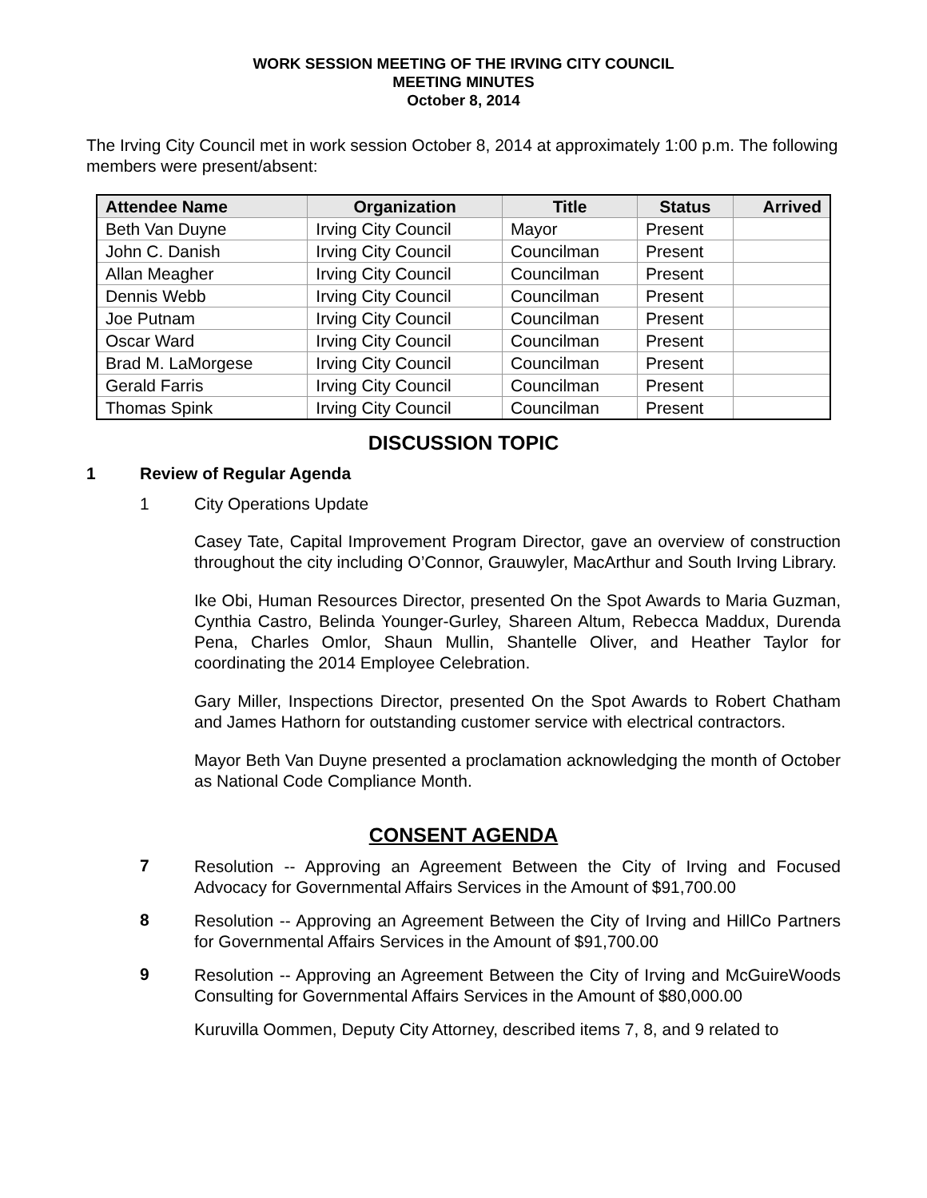WORK SESSION MEETING OF THE IRVING CITY COUNCIL
MEETING MINUTES
October 8, 2014
The Irving City Council met in work session October 8, 2014 at approximately 1:00 p.m. The following members were present/absent:
| Attendee Name | Organization | Title | Status | Arrived |
| --- | --- | --- | --- | --- |
| Beth Van Duyne | Irving City Council | Mayor | Present | |
| John C. Danish | Irving City Council | Councilman | Present | |
| Allan Meagher | Irving City Council | Councilman | Present | |
| Dennis Webb | Irving City Council | Councilman | Present | |
| Joe Putnam | Irving City Council | Councilman | Present | |
| Oscar Ward | Irving City Council | Councilman | Present | |
| Brad M. LaMorgese | Irving City Council | Councilman | Present | |
| Gerald Farris | Irving City Council | Councilman | Present | |
| Thomas Spink | Irving City Council | Councilman | Present | |
DISCUSSION TOPIC
1 Review of Regular Agenda
1 City Operations Update
Casey Tate, Capital Improvement Program Director, gave an overview of construction throughout the city including O’Connor, Grauwyler, MacArthur and South Irving Library.
Ike Obi, Human Resources Director, presented On the Spot Awards to Maria Guzman, Cynthia Castro, Belinda Younger-Gurley, Shareen Altum, Rebecca Maddux, Durenda Pena, Charles Omlor, Shaun Mullin, Shantelle Oliver, and Heather Taylor for coordinating the 2014 Employee Celebration.
Gary Miller, Inspections Director, presented On the Spot Awards to Robert Chatham and James Hathorn for outstanding customer service with electrical contractors.
Mayor Beth Van Duyne presented a proclamation acknowledging the month of October as National Code Compliance Month.
CONSENT AGENDA
7
Resolution -- Approving an Agreement Between the City of Irving and Focused Advocacy for Governmental Affairs Services in the Amount of $91,700.00
8
Resolution -- Approving an Agreement Between the City of Irving and HillCo Partners for Governmental Affairs Services in the Amount of $91,700.00
9
Resolution -- Approving an Agreement Between the City of Irving and McGuireWoods Consulting for Governmental Affairs Services in the Amount of $80,000.00
Kuruvilla Oommen, Deputy City Attorney, described items 7, 8, and 9 related to